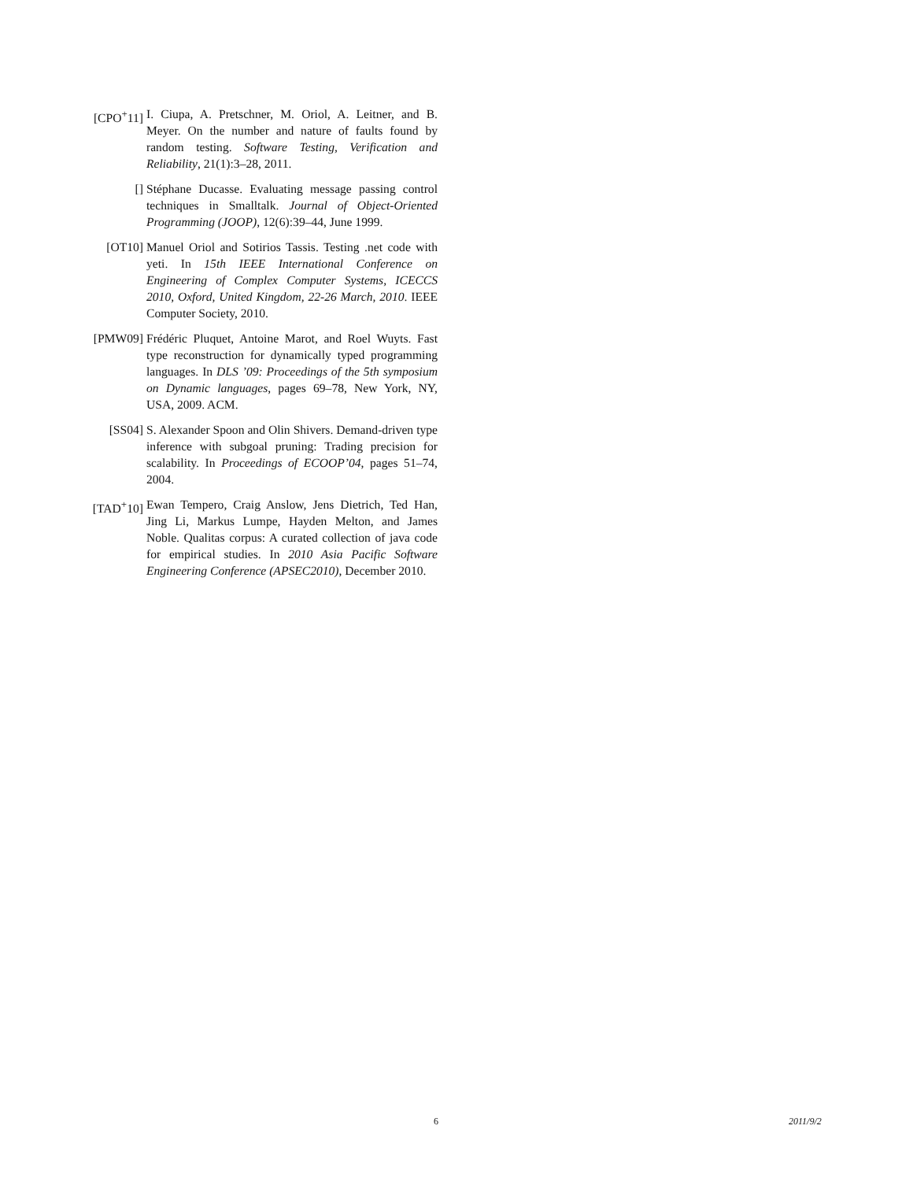[CPO<sup>+</sup>11] I. Ciupa, A. Pretschner, M. Oriol, A. Leitner, and B. Meyer. On the number and nature of faults found by random testing. Software Testing, Verification and Reliability, 21(1):3–28, 2011.
[] Stéphane Ducasse. Evaluating message passing control techniques in Smalltalk. Journal of Object-Oriented Programming (JOOP), 12(6):39–44, June 1999.
[OT10] Manuel Oriol and Sotirios Tassis. Testing .net code with yeti. In 15th IEEE International Conference on Engineering of Complex Computer Systems, ICECCS 2010, Oxford, United Kingdom, 22-26 March, 2010. IEEE Computer Society, 2010.
[PMW09] Frédéric Pluquet, Antoine Marot, and Roel Wuyts. Fast type reconstruction for dynamically typed programming languages. In DLS ’09: Proceedings of the 5th symposium on Dynamic languages, pages 69–78, New York, NY, USA, 2009. ACM.
[SS04] S. Alexander Spoon and Olin Shivers. Demand-driven type inference with subgoal pruning: Trading precision for scalability. In Proceedings of ECOOP’04, pages 51–74, 2004.
[TAD<sup>+</sup>10] Ewan Tempero, Craig Anslow, Jens Dietrich, Ted Han, Jing Li, Markus Lumpe, Hayden Melton, and James Noble. Qualitas corpus: A curated collection of java code for empirical studies. In 2010 Asia Pacific Software Engineering Conference (APSEC2010), December 2010.
6 2011/9/2